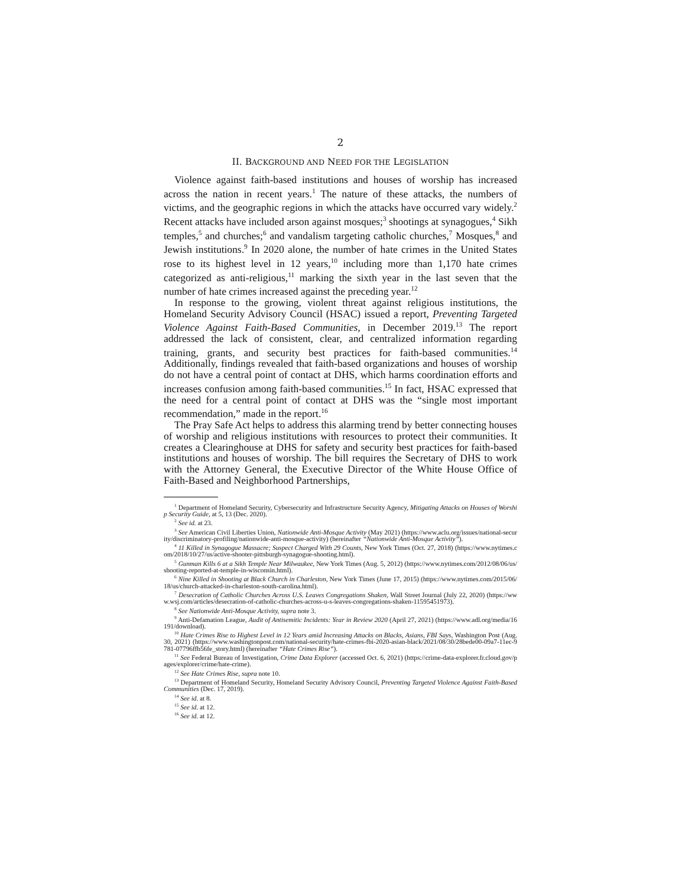2
II. BACKGROUND AND NEED FOR THE LEGISLATION
Violence against faith-based institutions and houses of worship has increased across the nation in recent years.<sup>1</sup> The nature of these attacks, the numbers of victims, and the geographic regions in which the attacks have occurred vary widely.<sup>2</sup> Recent attacks have included arson against mosques;<sup>3</sup> shootings at synagogues,<sup>4</sup> Sikh temples,<sup>5</sup> and churches;<sup>6</sup> and vandalism targeting catholic churches,<sup>7</sup> Mosques,<sup>8</sup> and Jewish institutions.<sup>9</sup> In 2020 alone, the number of hate crimes in the United States rose to its highest level in 12 years,<sup>10</sup> including more than 1,170 hate crimes categorized as anti-religious,<sup>11</sup> marking the sixth year in the last seven that the number of hate crimes increased against the preceding year.<sup>12</sup>
In response to the growing, violent threat against religious institutions, the Homeland Security Advisory Council (HSAC) issued a report, Preventing Targeted Violence Against Faith-Based Communities, in December 2019.<sup>13</sup> The report addressed the lack of consistent, clear, and centralized information regarding training, grants, and security best practices for faith-based communities.<sup>14</sup> Additionally, findings revealed that faith-based organizations and houses of worship do not have a central point of contact at DHS, which harms coordination efforts and increases confusion among faith-based communities.<sup>15</sup> In fact, HSAC expressed that the need for a central point of contact at DHS was the “single most important recommendation,” made in the report.<sup>16</sup>
The Pray Safe Act helps to address this alarming trend by better connecting houses of worship and religious institutions with resources to protect their communities. It creates a Clearinghouse at DHS for safety and security best practices for faith-based institutions and houses of worship. The bill requires the Secretary of DHS to work with the Attorney General, the Executive Director of the White House Office of Faith-Based and Neighborhood Partnerships,
<sup>1</sup> Department of Homeland Security, Cybersecurity and Infrastructure Security Agency, Mitigating Attacks on Houses of Worship Security Guide, at 5, 13 (Dec. 2020).
<sup>2</sup> See id. at 23.
<sup>3</sup> See American Civil Liberties Union, Nationwide Anti-Mosque Activity (May 2021) (https://www.aclu.org/issues/national-security/discriminatory-profiling/nationwide-anti-mosque-activity) (hereinafter “Nationwide Anti-Mosque Activity”).
<sup>4</sup> 11 Killed in Synagogue Massacre; Suspect Charged With 29 Counts, New York Times (Oct. 27, 2018) (https://www.nytimes.com/2018/10/27/us/active-shooter-pittsburgh-synagogue-shooting.html).
<sup>5</sup> Gunman Kills 6 at a Sikh Temple Near Milwaukee, New York Times (Aug. 5, 2012) (https://www.nytimes.com/2012/08/06/us/shooting-reported-at-temple-in-wisconsin.html).
<sup>6</sup> Nine Killed in Shooting at Black Church in Charleston, New York Times (June 17, 2015) (https://www.nytimes.com/2015/06/18/us/church-attacked-in-charleston-south-carolina.html).
<sup>7</sup> Desecration of Catholic Churches Across U.S. Leaves Congregations Shaken, Wall Street Journal (July 22, 2020) (https://www.wsj.com/articles/desecration-of-catholic-churches-across-u-s-leaves-congregations-shaken-11595451973).
<sup>8</sup> See Nationwide Anti-Mosque Activity, supra note 3.
<sup>9</sup> Anti-Defamation League, Audit of Antisemitic Incidents: Year in Review 2020 (April 27, 2021) (https://www.adl.org/media/16191/download).
<sup>10</sup> Hate Crimes Rise to Highest Level in 12 Years amid Increasing Attacks on Blacks, Asians, FBI Says, Washington Post (Aug. 30, 2021) (https://www.washingtonpost.com/national-security/hate-crimes-fbi-2020-asian-black/2021/08/30/28bede00-09a7-11ec-9781-07796ffb56fe_story.html) (hereinafter “Hate Crimes Rise”).
<sup>11</sup> See Federal Bureau of Investigation, Crime Data Explorer (accessed Oct. 6, 2021) (https://crime-data-explorer.fr.cloud.gov/pages/explorer/crime/hate-crime).
<sup>12</sup> See Hate Crimes Rise, supra note 10.
<sup>13</sup> Department of Homeland Security, Homeland Security Advisory Council, Preventing Targeted Violence Against Faith-Based Communities (Dec. 17, 2019).
<sup>14</sup> See id. at 8.
<sup>15</sup> See id. at 12.
<sup>16</sup> See id. at 12.